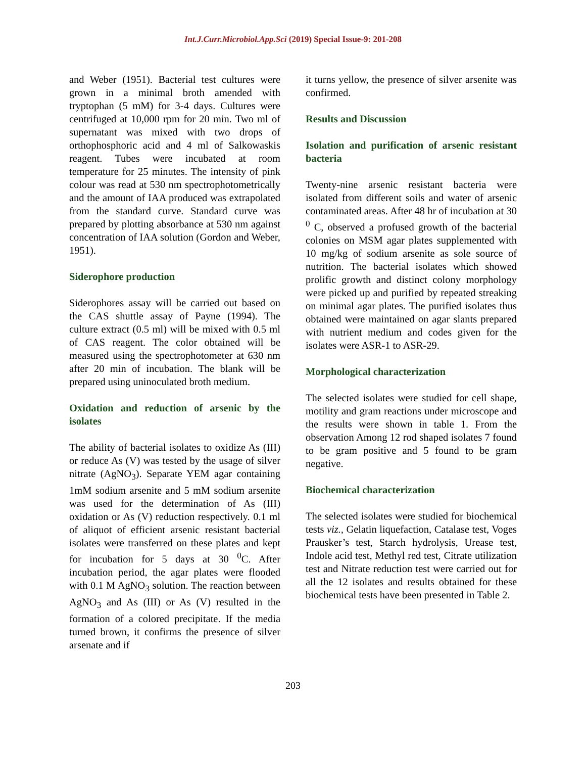Int.J.Curr.Microbiol.App.Sci (2019) Special Issue-9: 201-208
and Weber (1951). Bacterial test cultures were grown in a minimal broth amended with tryptophan (5 mM) for 3-4 days. Cultures were centrifuged at 10,000 rpm for 20 min. Two ml of supernatant was mixed with two drops of orthophosphoric acid and 4 ml of Salkowaskis reagent. Tubes were incubated at room temperature for 25 minutes. The intensity of pink colour was read at 530 nm spectrophotometrically and the amount of IAA produced was extrapolated from the standard curve. Standard curve was prepared by plotting absorbance at 530 nm against concentration of IAA solution (Gordon and Weber, 1951).
Siderophore production
Siderophores assay will be carried out based on the CAS shuttle assay of Payne (1994). The culture extract (0.5 ml) will be mixed with 0.5 ml of CAS reagent. The color obtained will be measured using the spectrophotometer at 630 nm after 20 min of incubation. The blank will be prepared using uninoculated broth medium.
Oxidation and reduction of arsenic by the isolates
The ability of bacterial isolates to oxidize As (III) or reduce As (V) was tested by the usage of silver nitrate (AgNO<sub>3</sub>). Separate YEM agar containing 1mM sodium arsenite and 5 mM sodium arsenite was used for the determination of As (III) oxidation or As (V) reduction respectively. 0.1 ml of aliquot of efficient arsenic resistant bacterial isolates were transferred on these plates and kept for incubation for 5 days at 30 <sup>0</sup>C. After incubation period, the agar plates were flooded with 0.1 M AgNO<sub>3</sub> solution. The reaction between AgNO<sub>3</sub> and As (III) or As (V) resulted in the formation of a colored precipitate. If the media turned brown, it confirms the presence of silver arsenate and if
it turns yellow, the presence of silver arsenite was confirmed.
Results and Discussion
Isolation and purification of arsenic resistant bacteria
Twenty-nine arsenic resistant bacteria were isolated from different soils and water of arsenic contaminated areas. After 48 hr of incubation at 30 <sup>0</sup> C, observed a profused growth of the bacterial colonies on MSM agar plates supplemented with 10 mg/kg of sodium arsenite as sole source of nutrition. The bacterial isolates which showed prolific growth and distinct colony morphology were picked up and purified by repeated streaking on minimal agar plates. The purified isolates thus obtained were maintained on agar slants prepared with nutrient medium and codes given for the isolates were ASR-1 to ASR-29.
Morphological characterization
The selected isolates were studied for cell shape, motility and gram reactions under microscope and the results were shown in table 1. From the observation Among 12 rod shaped isolates 7 found to be gram positive and 5 found to be gram negative.
Biochemical characterization
The selected isolates were studied for biochemical tests viz., Gelatin liquefaction, Catalase test, Voges Prausker’s test, Starch hydrolysis, Urease test, Indole acid test, Methyl red test, Citrate utilization test and Nitrate reduction test were carried out for all the 12 isolates and results obtained for these biochemical tests have been presented in Table 2.
203